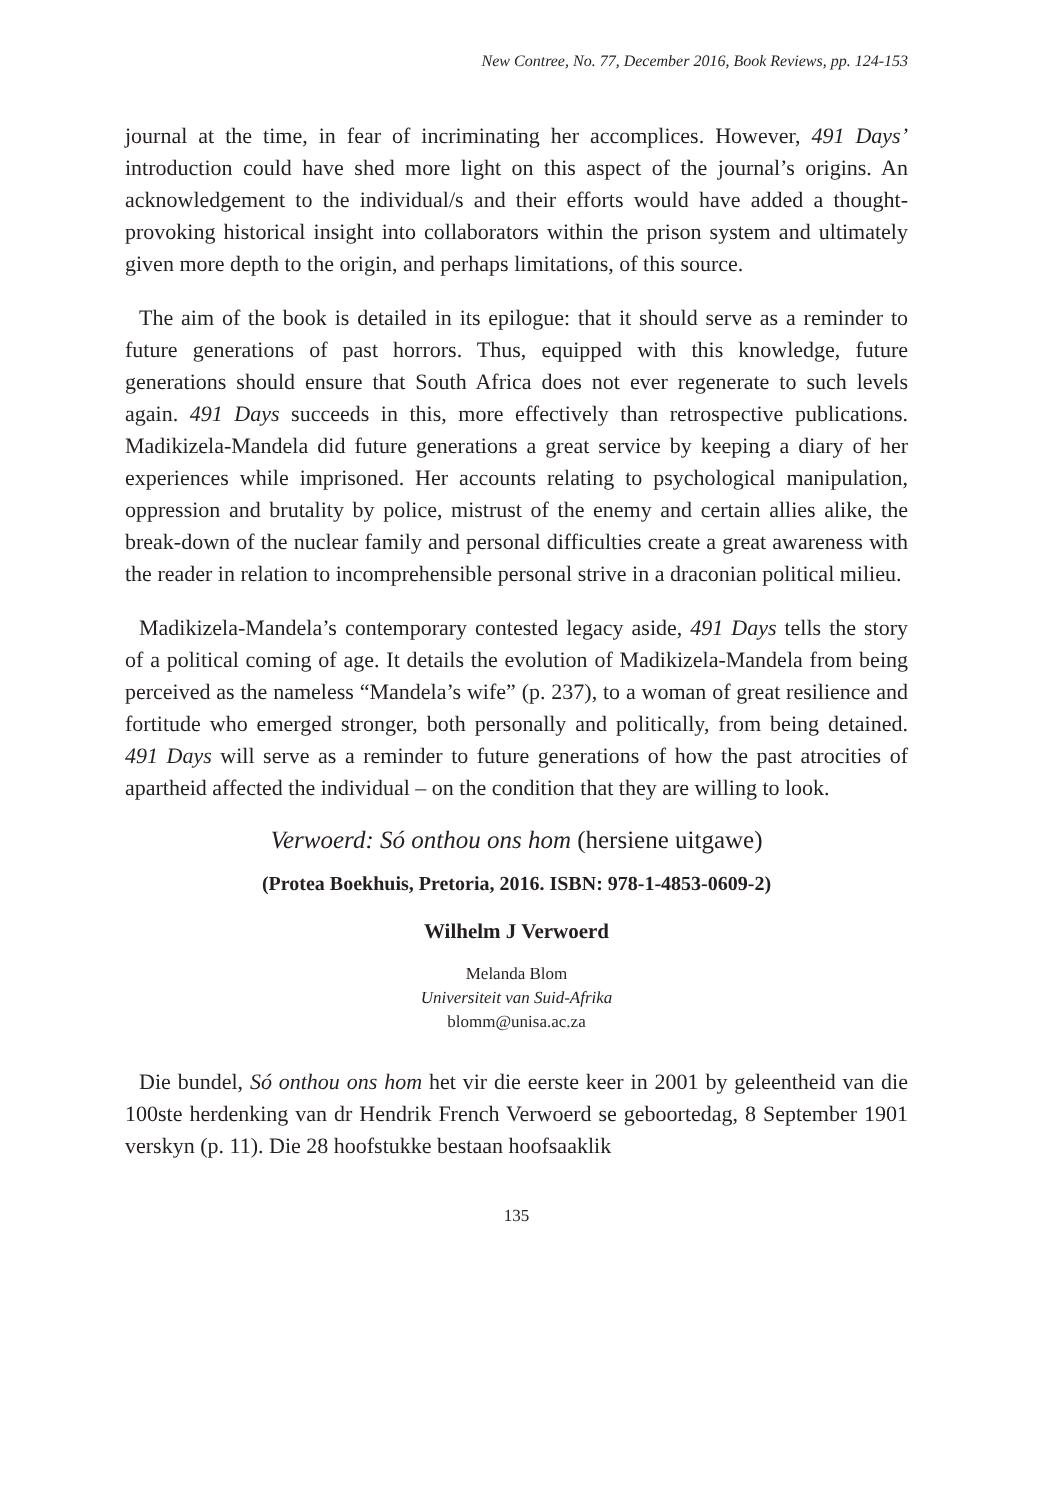New Contree, No. 77, December 2016, Book Reviews, pp. 124-153
journal at the time, in fear of incriminating her accomplices. However, 491 Days’ introduction could have shed more light on this aspect of the journal’s origins. An acknowledgement to the individual/s and their efforts would have added a thought-provoking historical insight into collaborators within the prison system and ultimately given more depth to the origin, and perhaps limitations, of this source.
The aim of the book is detailed in its epilogue: that it should serve as a reminder to future generations of past horrors. Thus, equipped with this knowledge, future generations should ensure that South Africa does not ever regenerate to such levels again. 491 Days succeeds in this, more effectively than retrospective publications. Madikizela-Mandela did future generations a great service by keeping a diary of her experiences while imprisoned. Her accounts relating to psychological manipulation, oppression and brutality by police, mistrust of the enemy and certain allies alike, the break-down of the nuclear family and personal difficulties create a great awareness with the reader in relation to incomprehensible personal strive in a draconian political milieu.
Madikizela-Mandela’s contemporary contested legacy aside, 491 Days tells the story of a political coming of age. It details the evolution of Madikizela-Mandela from being perceived as the nameless “Mandela’s wife” (p. 237), to a woman of great resilience and fortitude who emerged stronger, both personally and politically, from being detained. 491 Days will serve as a reminder to future generations of how the past atrocities of apartheid affected the individual – on the condition that they are willing to look.
Verwoerd: Só onthou ons hom (hersiene uitgawe)
(Protea Boekhuis, Pretoria, 2016. ISBN: 978-1-4853-0609-2)
Wilhelm J Verwoerd
Melanda Blom
Universiteit van Suid-Afrika
blomm@unisa.ac.za
Die bundel, Só onthou ons hom het vir die eerste keer in 2001 by geleentheid van die 100ste herdenking van dr Hendrik French Verwoerd se geboortedag, 8 September 1901 verskyn (p. 11). Die 28 hoofstukke bestaan hoofsaaklik
135